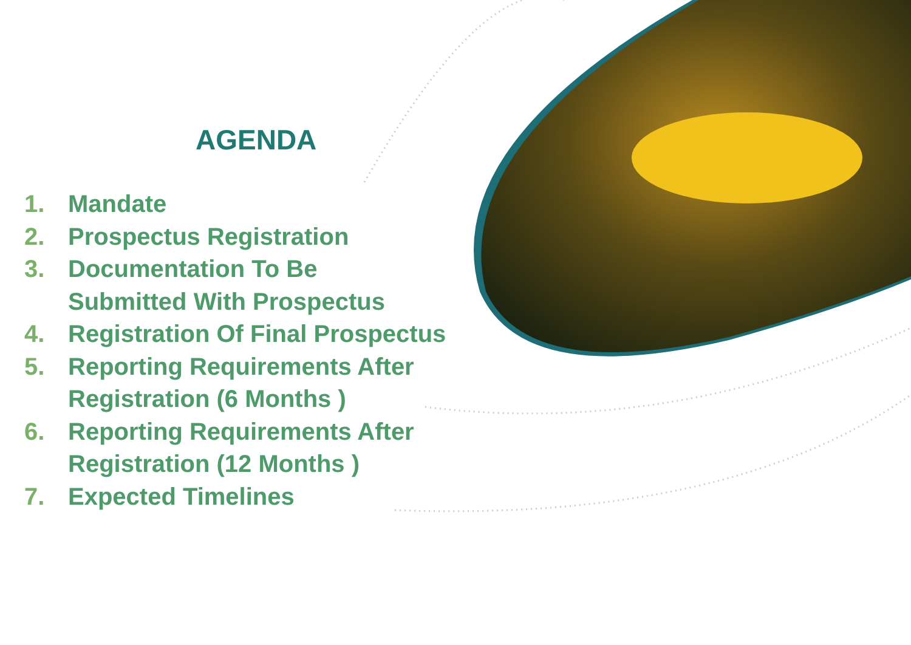AGENDA
1. Mandate
2. Prospectus Registration
3. Documentation To Be
Submitted With Prospectus
4. Registration Of Final Prospectus
5. Reporting Requirements After
Registration (6 Months )
6. Reporting Requirements After
Registration (12 Months )
7. Expected Timelines